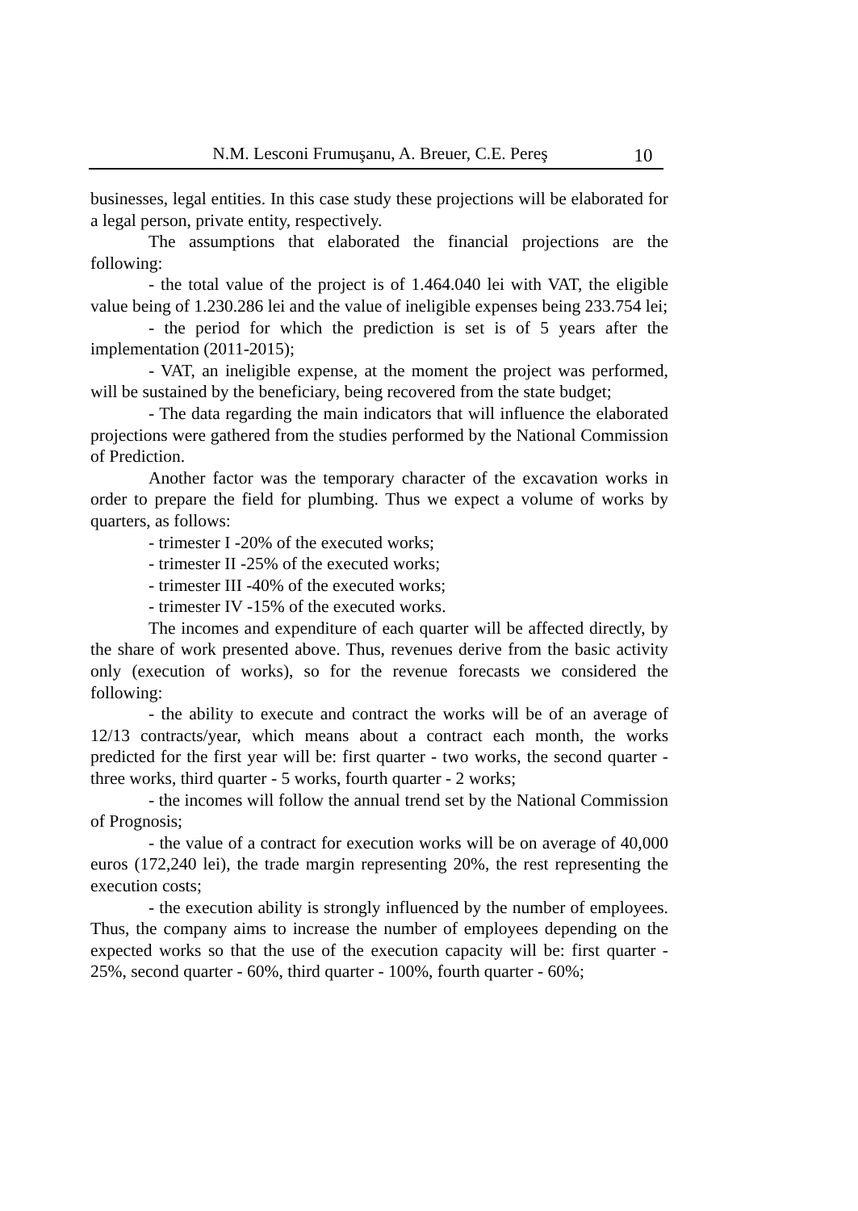N.M. Lesconi Frumuşanu, A. Breuer, C.E. Pereş 10
businesses, legal entities. In this case study these projections will be elaborated for a legal person, private entity, respectively.
The assumptions that elaborated the financial projections are the following:
- the total value of the project is of 1.464.040 lei with VAT, the eligible value being of 1.230.286 lei and the value of ineligible expenses being 233.754 lei;
- the period for which the prediction is set is of 5 years after the implementation (2011-2015);
- VAT, an ineligible expense, at the moment the project was performed, will be sustained by the beneficiary, being recovered from the state budget;
- The data regarding the main indicators that will influence the elaborated projections were gathered from the studies performed by the National Commission of Prediction.
Another factor was the temporary character of the excavation works in order to prepare the field for plumbing. Thus we expect a volume of works by quarters, as follows:
- trimester I -20% of the executed works;
- trimester II -25% of the executed works;
- trimester III -40% of the executed works;
- trimester IV -15% of the executed works.
The incomes and expenditure of each quarter will be affected directly, by the share of work presented above. Thus, revenues derive from the basic activity only (execution of works), so for the revenue forecasts we considered the following:
- the ability to execute and contract the works will be of an average of 12/13 contracts/year, which means about a contract each month, the works predicted for the first year will be: first quarter - two works, the second quarter - three works, third quarter - 5 works, fourth quarter - 2 works;
- the incomes will follow the annual trend set by the National Commission of Prognosis;
- the value of a contract for execution works will be on average of 40,000 euros (172,240 lei), the trade margin representing 20%, the rest representing the execution costs;
- the execution ability is strongly influenced by the number of employees. Thus, the company aims to increase the number of employees depending on the expected works so that the use of the execution capacity will be: first quarter - 25%, second quarter - 60%, third quarter - 100%, fourth quarter - 60%;